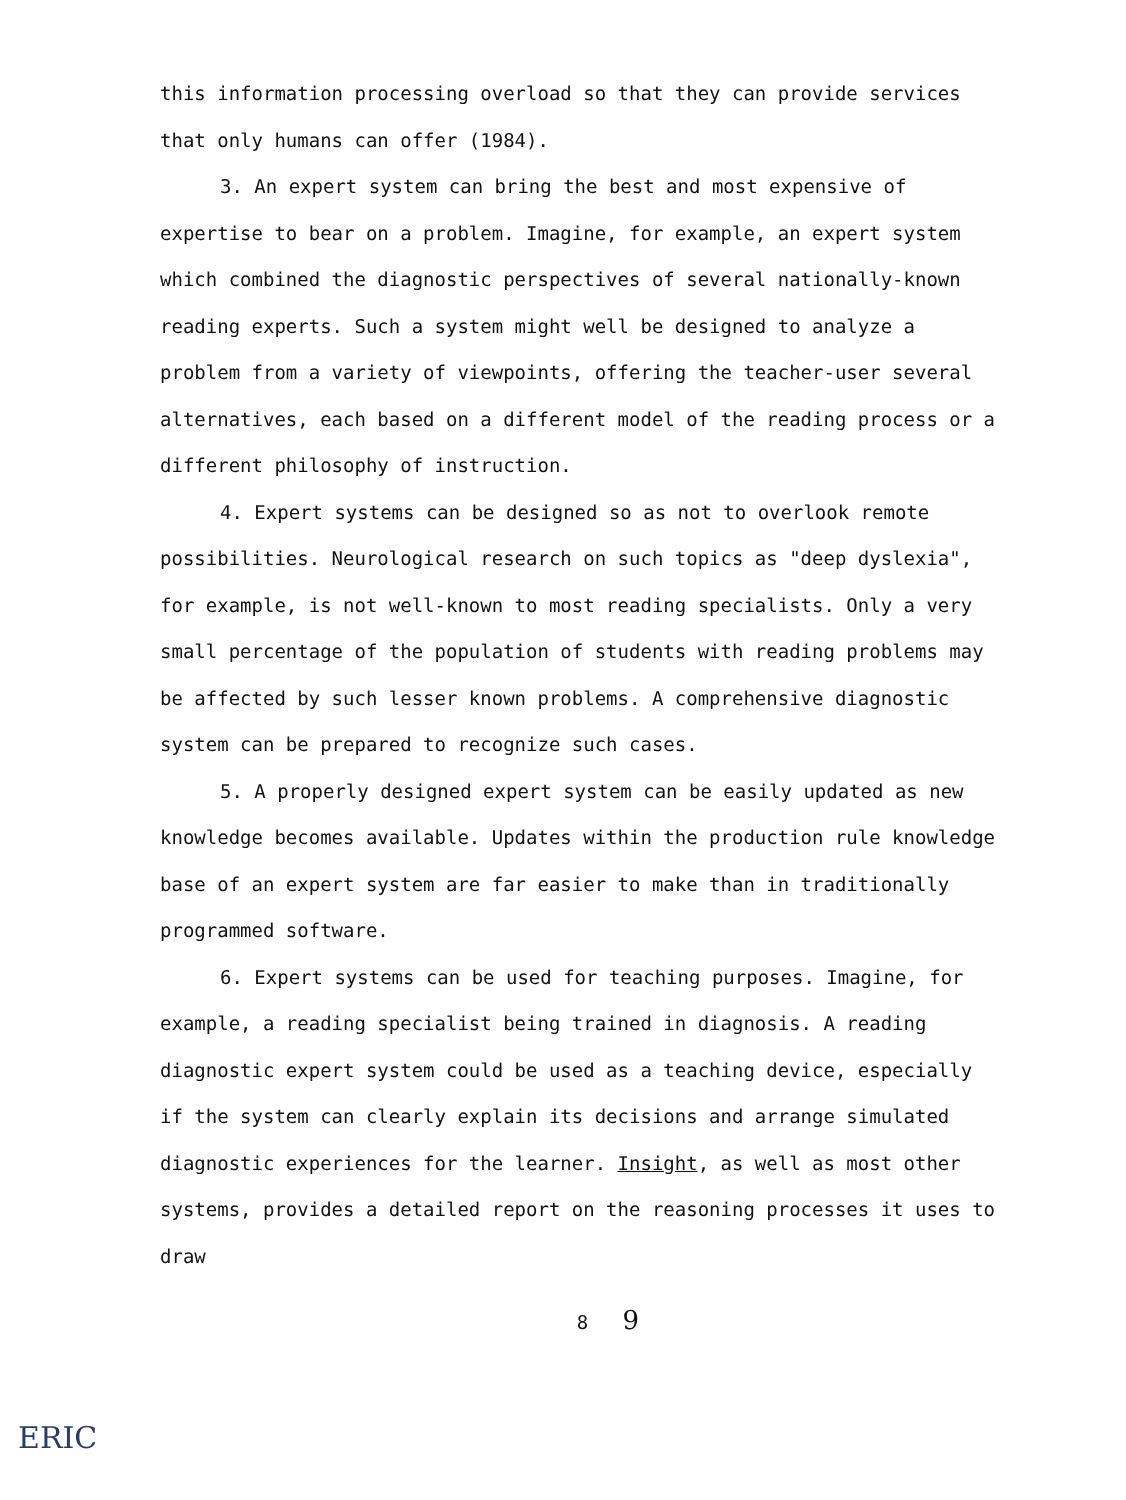this information processing overload so that they can provide services that only humans can offer (1984).
3. An expert system can bring the best and most expensive of expertise to bear on a problem. Imagine, for example, an expert system which combined the diagnostic perspectives of several nationally-known reading experts. Such a system might well be designed to analyze a problem from a variety of viewpoints, offering the teacher-user several alternatives, each based on a different model of the reading process or a different philosophy of instruction.
4. Expert systems can be designed so as not to overlook remote possibilities. Neurological research on such topics as "deep dyslexia", for example, is not well-known to most reading specialists. Only a very small percentage of the population of students with reading problems may be affected by such lesser known problems. A comprehensive diagnostic system can be prepared to recognize such cases.
5. A properly designed expert system can be easily updated as new knowledge becomes available. Updates within the production rule knowledge base of an expert system are far easier to make than in traditionally programmed software.
6. Expert systems can be used for teaching purposes. Imagine, for example, a reading specialist being trained in diagnosis. A reading diagnostic expert system could be used as a teaching device, especially if the system can clearly explain its decisions and arrange simulated diagnostic experiences for the learner. Insight, as well as most other systems, provides a detailed report on the reasoning processes it uses to draw
8 9
ERIC